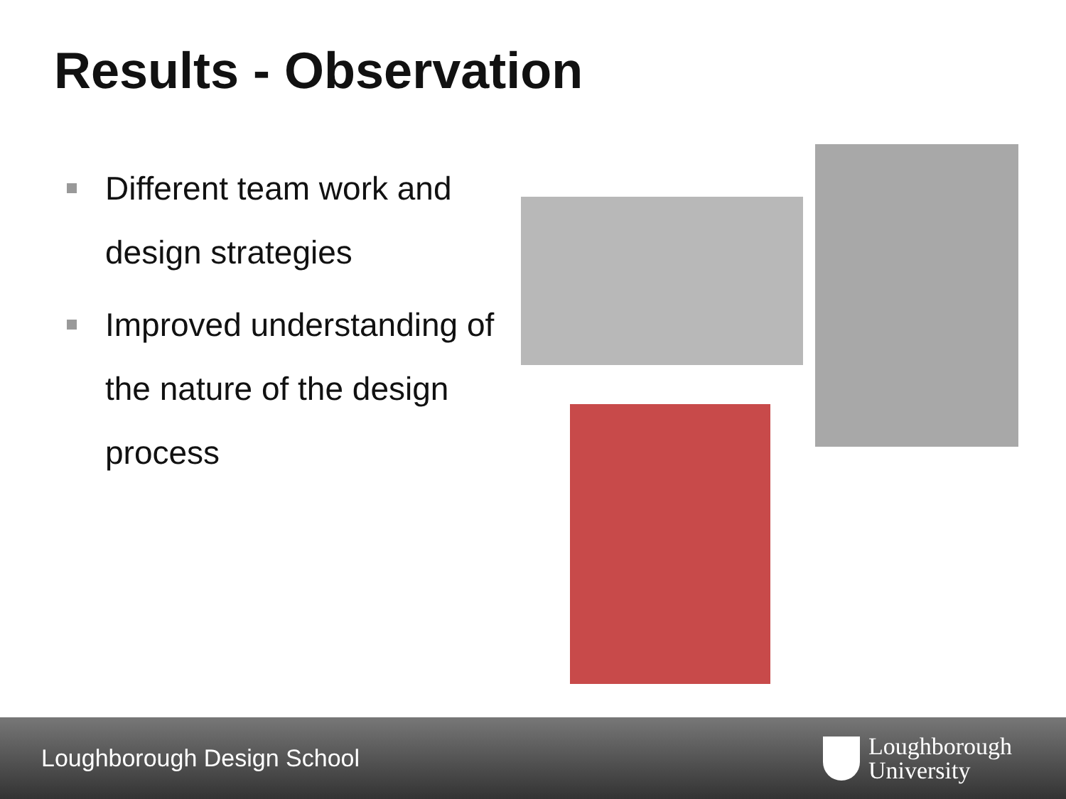Results - Observation
Different team work and design strategies
Improved understanding of the nature of the design process
Loughborough Design School
Loughborough
University